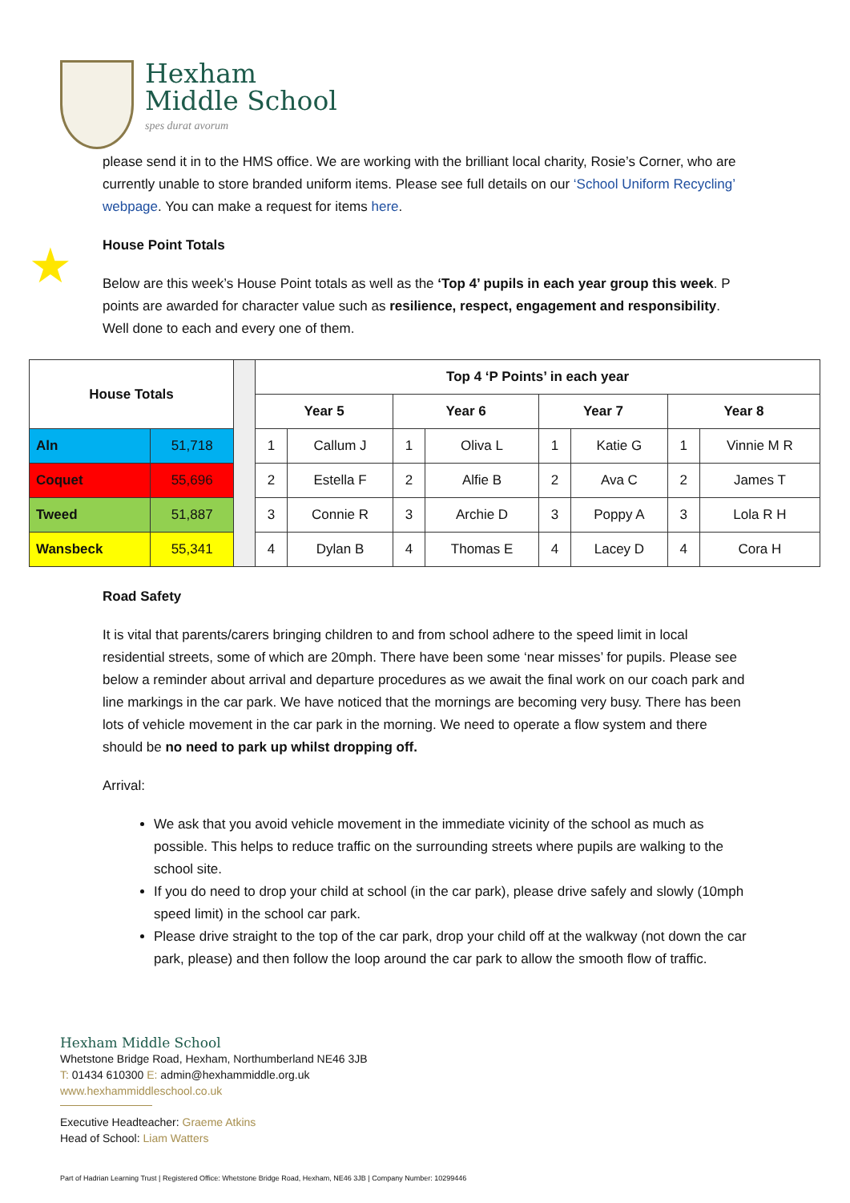Hexham
Middle School
spes durat avorum
please send it in to the HMS office. We are working with the brilliant local charity, Rosie’s Corner, who are currently unable to store branded uniform items. Please see full details on our ‘School Uniform Recycling’ webpage. You can make a request for items here.
House Point Totals
Below are this week’s House Point totals as well as the ‘Top 4’ pupils in each year group this week. P points are awarded for character value such as resilience, respect, engagement and responsibility. Well done to each and every one of them.
★
| House Totals | | | Top 4 ‘P Points’ in each year | | | | | | | |
| | | | Year 5 | | Year 6 | | Year 7 | | Year 8 | |
| Aln | 51,718 | | 1 | Callum J | 1 | Oliva L | 1 | Katie G | 1 | Vinnie M R |
| Coquet | 55,696 | | 2 | Estella F | 2 | Alfie B | 2 | Ava C | 2 | James T |
| Tweed | 51,887 | | 3 | Connie R | 3 | Archie D | 3 | Poppy A | 3 | Lola R H |
| Wansbeck | 55,341 | | 4 | Dylan B | 4 | Thomas E | 4 | Lacey D | 4 | Cora H |
Road Safety
It is vital that parents/carers bringing children to and from school adhere to the speed limit in local residential streets, some of which are 20mph. There have been some ‘near misses’ for pupils. Please see below a reminder about arrival and departure procedures as we await the final work on our coach park and line markings in the car park. We have noticed that the mornings are becoming very busy. There has been lots of vehicle movement in the car park in the morning. We need to operate a flow system and there should be no need to park up whilst dropping off.
Arrival:
We ask that you avoid vehicle movement in the immediate vicinity of the school as much as possible. This helps to reduce traffic on the surrounding streets where pupils are walking to the school site.
If you do need to drop your child at school (in the car park), please drive safely and slowly (10mph speed limit) in the school car park.
Please drive straight to the top of the car park, drop your child off at the walkway (not down the car park, please) and then follow the loop around the car park to allow the smooth flow of traffic.
Hexham Middle School
Whetstone Bridge Road, Hexham, Northumberland NE46 3JB
T: 01434 610300 E: admin@hexhammiddle.org.uk
www.hexhammiddleschool.co.uk
Executive Headteacher: Graeme Atkins
Head of School: Liam Watters
Part of Hadrian Learning Trust | Registered Office: Whetstone Bridge Road, Hexham, NE46 3JB | Company Number: 10299446